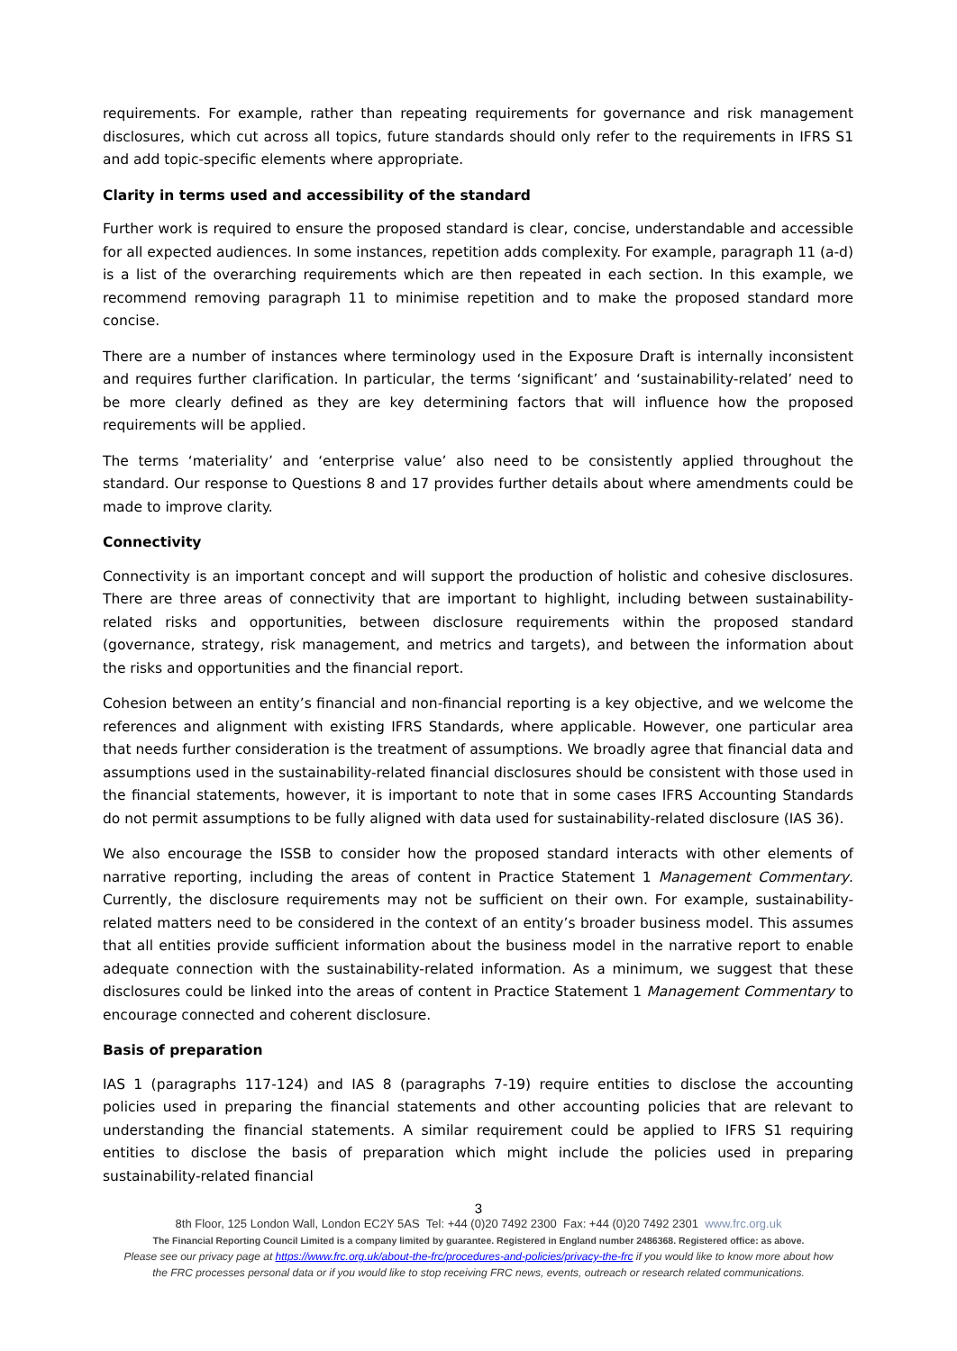requirements. For example, rather than repeating requirements for governance and risk management disclosures, which cut across all topics, future standards should only refer to the requirements in IFRS S1 and add topic-specific elements where appropriate.
Clarity in terms used and accessibility of the standard
Further work is required to ensure the proposed standard is clear, concise, understandable and accessible for all expected audiences. In some instances, repetition adds complexity. For example, paragraph 11 (a-d) is a list of the overarching requirements which are then repeated in each section. In this example, we recommend removing paragraph 11 to minimise repetition and to make the proposed standard more concise.
There are a number of instances where terminology used in the Exposure Draft is internally inconsistent and requires further clarification. In particular, the terms ‘significant’ and ‘sustainability-related’ need to be more clearly defined as they are key determining factors that will influence how the proposed requirements will be applied.
The terms ‘materiality’ and ‘enterprise value’ also need to be consistently applied throughout the standard. Our response to Questions 8 and 17 provides further details about where amendments could be made to improve clarity.
Connectivity
Connectivity is an important concept and will support the production of holistic and cohesive disclosures. There are three areas of connectivity that are important to highlight, including between sustainability-related risks and opportunities, between disclosure requirements within the proposed standard (governance, strategy, risk management, and metrics and targets), and between the information about the risks and opportunities and the financial report.
Cohesion between an entity’s financial and non-financial reporting is a key objective, and we welcome the references and alignment with existing IFRS Standards, where applicable. However, one particular area that needs further consideration is the treatment of assumptions. We broadly agree that financial data and assumptions used in the sustainability-related financial disclosures should be consistent with those used in the financial statements, however, it is important to note that in some cases IFRS Accounting Standards do not permit assumptions to be fully aligned with data used for sustainability-related disclosure (IAS 36).
We also encourage the ISSB to consider how the proposed standard interacts with other elements of narrative reporting, including the areas of content in Practice Statement 1 Management Commentary. Currently, the disclosure requirements may not be sufficient on their own. For example, sustainability-related matters need to be considered in the context of an entity’s broader business model. This assumes that all entities provide sufficient information about the business model in the narrative report to enable adequate connection with the sustainability-related information. As a minimum, we suggest that these disclosures could be linked into the areas of content in Practice Statement 1 Management Commentary to encourage connected and coherent disclosure.
Basis of preparation
IAS 1 (paragraphs 117-124) and IAS 8 (paragraphs 7-19) require entities to disclose the accounting policies used in preparing the financial statements and other accounting policies that are relevant to understanding the financial statements. A similar requirement could be applied to IFRS S1 requiring entities to disclose the basis of preparation which might include the policies used in preparing sustainability-related financial
3
8th Floor, 125 London Wall, London EC2Y 5AS Tel: +44 (0)20 7492 2300 Fax: +44 (0)20 7492 2301 www.frc.org.uk
The Financial Reporting Council Limited is a company limited by guarantee. Registered in England number 2486368. Registered office: as above.
Please see our privacy page at https://www.frc.org.uk/about-the-frc/procedures-and-policies/privacy-the-frc if you would like to know more about how
the FRC processes personal data or if you would like to stop receiving FRC news, events, outreach or research related communications.